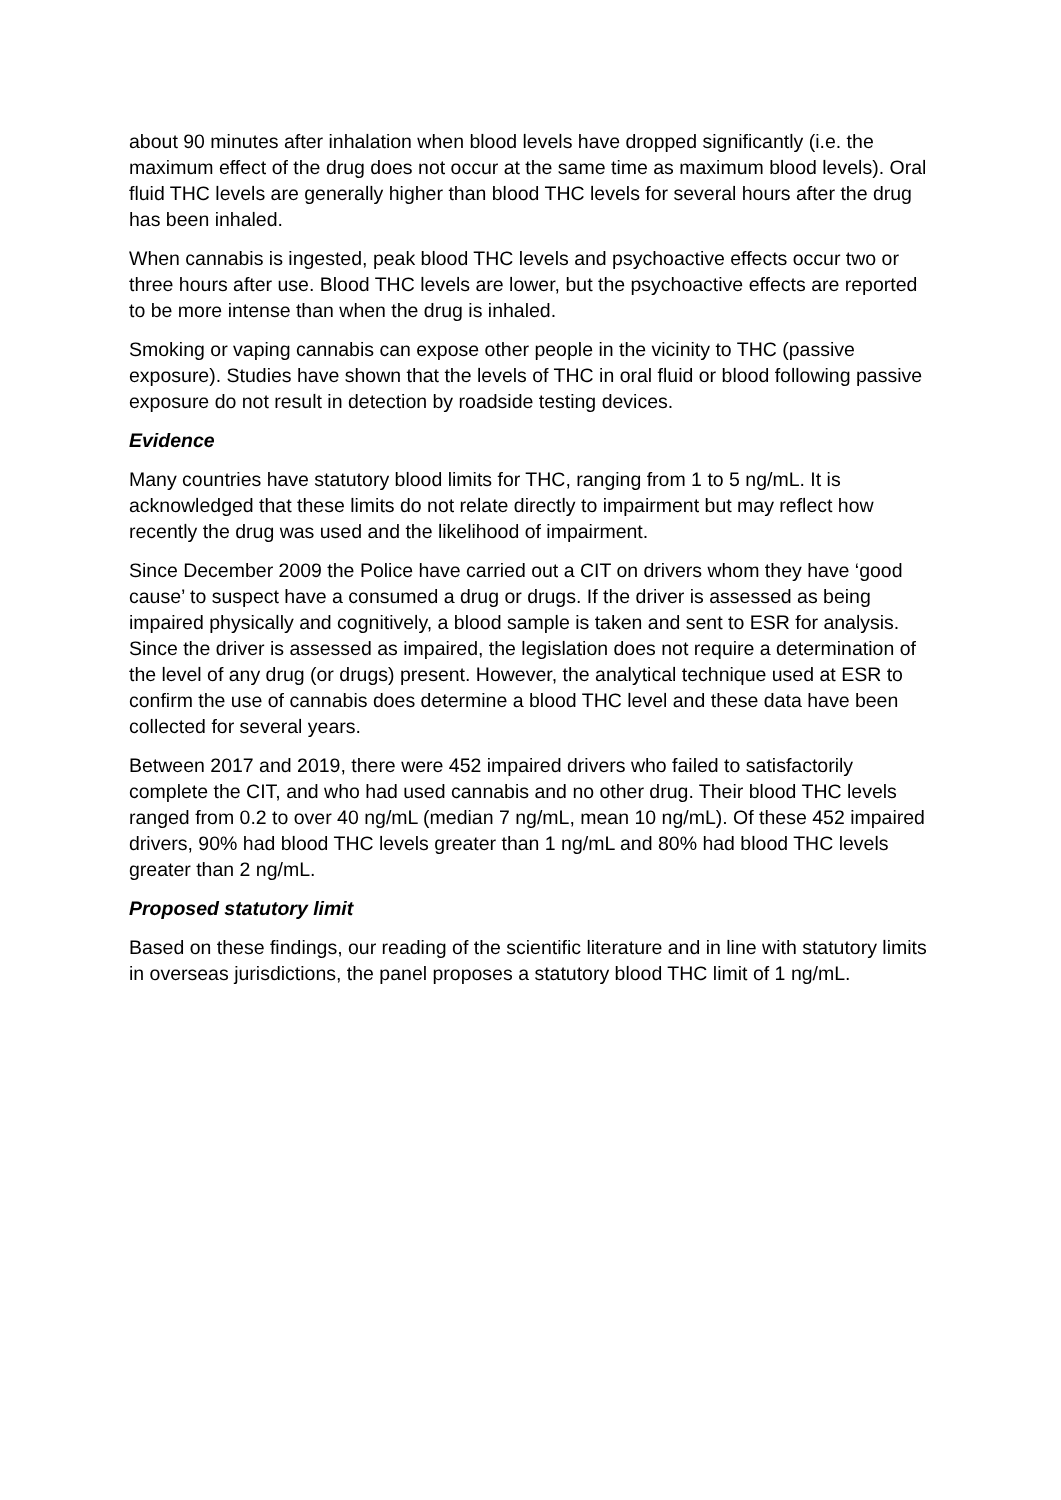about 90 minutes after inhalation when blood levels have dropped significantly (i.e. the maximum effect of the drug does not occur at the same time as maximum blood levels). Oral fluid THC levels are generally higher than blood THC levels for several hours after the drug has been inhaled.
When cannabis is ingested, peak blood THC levels and psychoactive effects occur two or three hours after use. Blood THC levels are lower, but the psychoactive effects are reported to be more intense than when the drug is inhaled.
Smoking or vaping cannabis can expose other people in the vicinity to THC (passive exposure). Studies have shown that the levels of THC in oral fluid or blood following passive exposure do not result in detection by roadside testing devices.
Evidence
Many countries have statutory blood limits for THC, ranging from 1 to 5 ng/mL. It is acknowledged that these limits do not relate directly to impairment but may reflect how recently the drug was used and the likelihood of impairment.
Since December 2009 the Police have carried out a CIT on drivers whom they have ‘good cause’ to suspect have a consumed a drug or drugs. If the driver is assessed as being impaired physically and cognitively, a blood sample is taken and sent to ESR for analysis. Since the driver is assessed as impaired, the legislation does not require a determination of the level of any drug (or drugs) present. However, the analytical technique used at ESR to confirm the use of cannabis does determine a blood THC level and these data have been collected for several years.
Between 2017 and 2019, there were 452 impaired drivers who failed to satisfactorily complete the CIT, and who had used cannabis and no other drug. Their blood THC levels ranged from 0.2 to over 40 ng/mL (median 7 ng/mL, mean 10 ng/mL). Of these 452 impaired drivers, 90% had blood THC levels greater than 1 ng/mL and 80% had blood THC levels greater than 2 ng/mL.
Proposed statutory limit
Based on these findings, our reading of the scientific literature and in line with statutory limits in overseas jurisdictions, the panel proposes a statutory blood THC limit of 1 ng/mL.